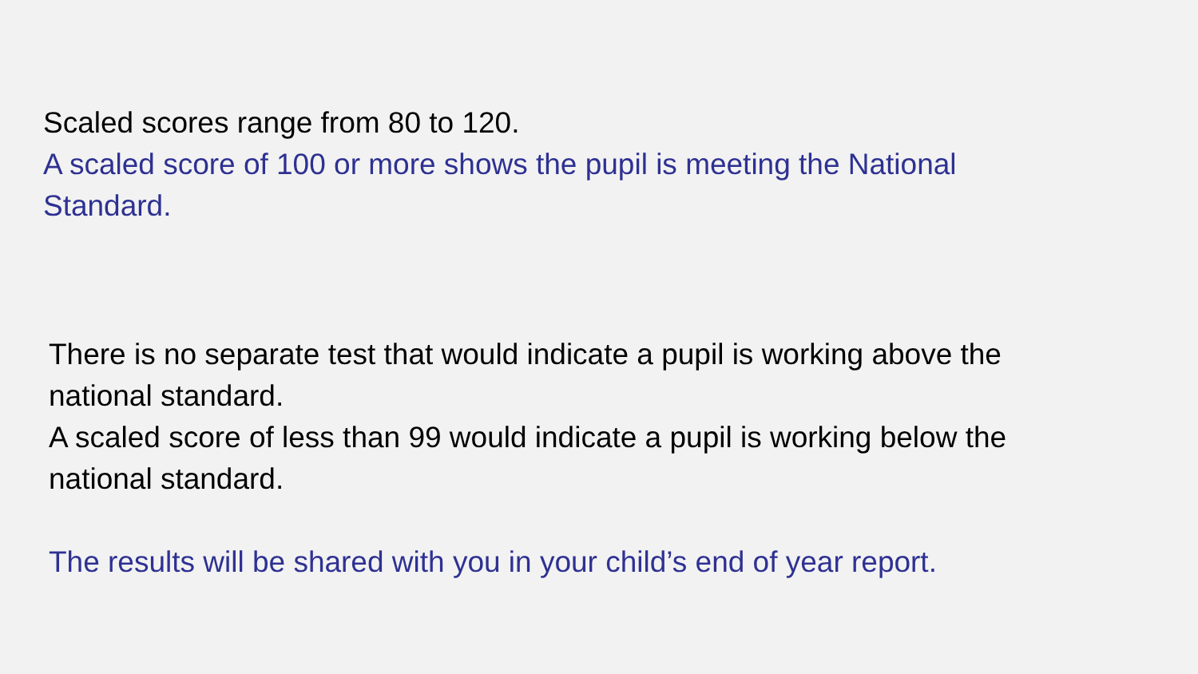Scaled scores range from 80 to 120.
A scaled score of 100 or more shows the pupil is meeting the National Standard.
There is no separate test that would indicate a pupil is working above the national standard.
A scaled score of less than 99 would indicate a pupil is working below the national standard.
The results will be shared with you in your child’s end of year report.